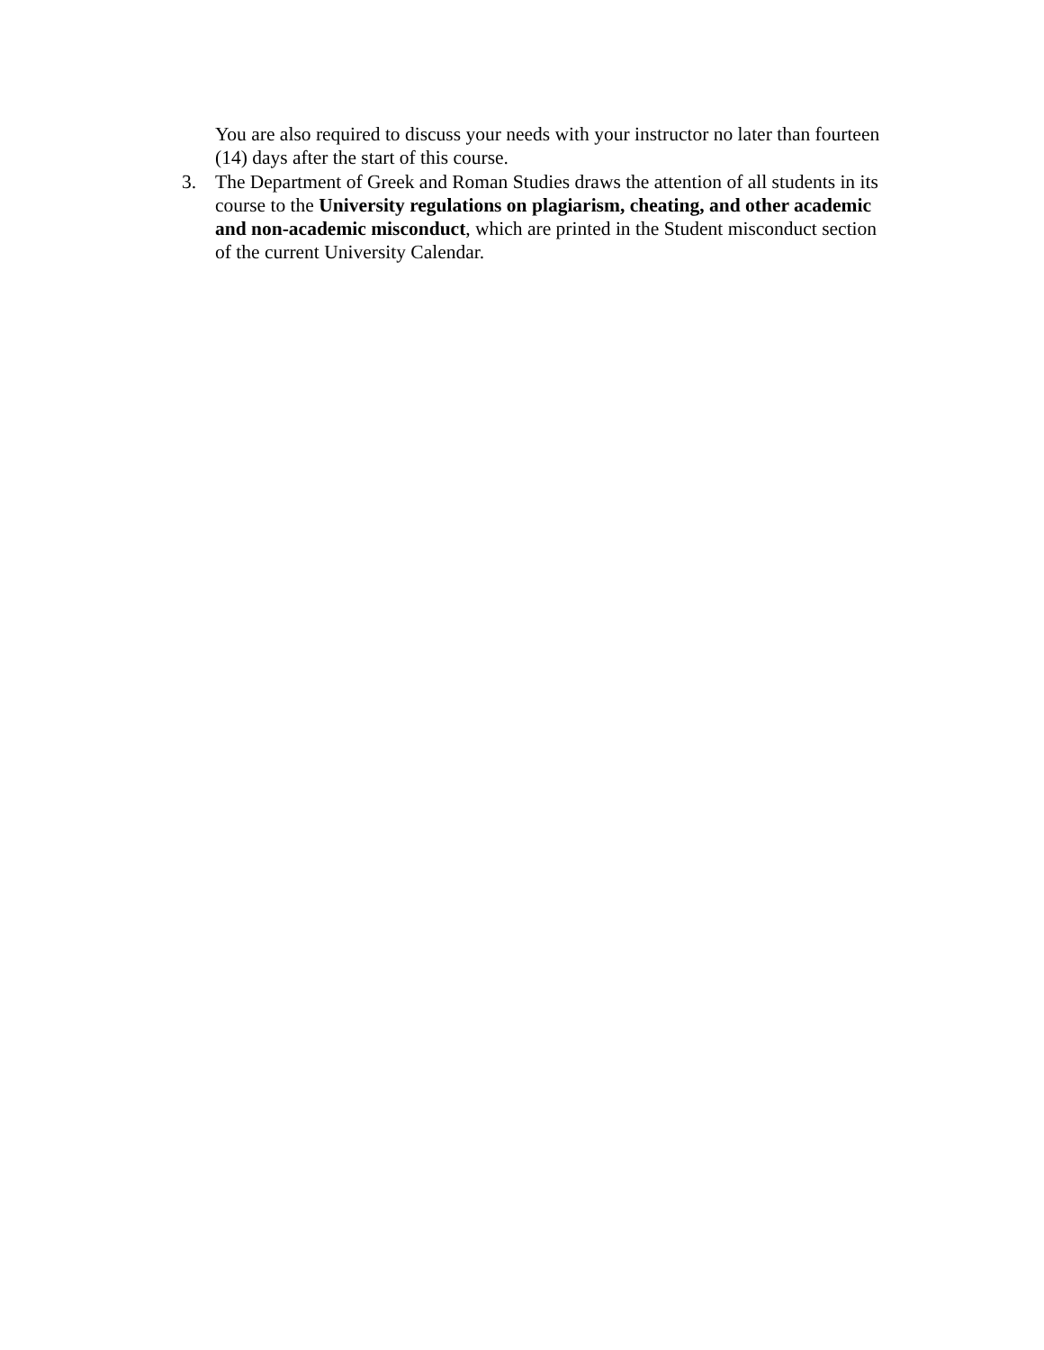You are also required to discuss your needs with your instructor no later than fourteen (14) days after the start of this course.
3. The Department of Greek and Roman Studies draws the attention of all students in its course to the University regulations on plagiarism, cheating, and other academic and non-academic misconduct, which are printed in the Student misconduct section of the current University Calendar.